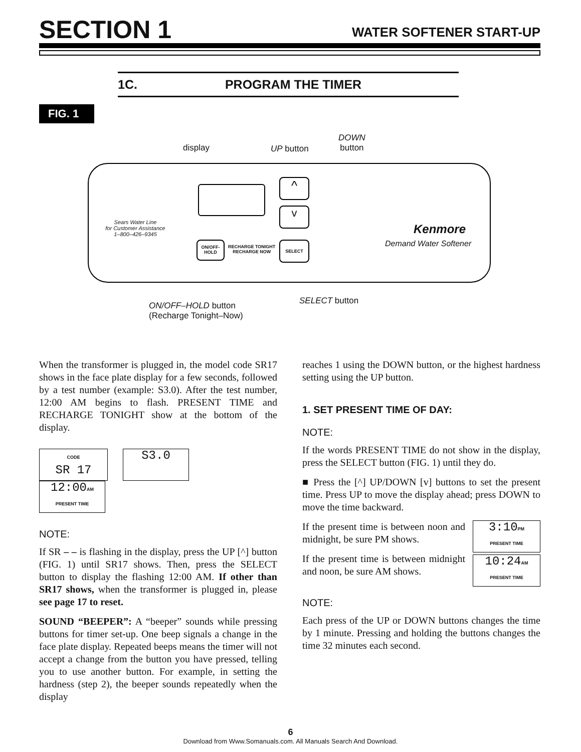SECTION 1 WATER SOFTENER START-UP
1C. PROGRAM THE TIMER
FIG. 1
display UP button
DOWN
button
^
v
Sears Water Line
for Customer Assistance
1–800–426–9345
ON/OFF-
HOLD
RECHARGE TONIGHT
RECHARGE NOW
SELECT
Kenmore
Demand Water Softener
SELECT button
ON/OFF–HOLD button
(Recharge Tonight–Now)
When the transformer is plugged in, the model code SR17 shows in the face plate display for a few seconds, followed by a test number (example: S3.0). After the test number, 12:00 AM begins to flash. PRESENT TIME and RECHARGE TONIGHT show at the bottom of the display.
CODE
SR 17 S3.0 12:00AM
PRESENT TIME
NOTE:
If SR – – is flashing in the display, press the UP [^] button (FIG. 1) until SR17 shows. Then, press the SELECT button to display the flashing 12:00 AM. If other than SR17 shows, when the transformer is plugged in, please see page 17 to reset.
SOUND “BEEPER”: A “beeper” sounds while pressing buttons for timer set-up. One beep signals a change in the face plate display. Repeated beeps means the timer will not accept a change from the button you have pressed, telling you to use another button. For example, in setting the hardness (step 2), the beeper sounds repeatedly when the display
reaches 1 using the DOWN button, or the highest hardness setting using the UP button.
1. SET PRESENT TIME OF DAY:
NOTE:
If the words PRESENT TIME do not show in the display, press the SELECT button (FIG. 1) until they do.
■ Press the [^] UP/DOWN [v] buttons to set the present time. Press UP to move the display ahead; press DOWN to move the time backward.
If the present time is between noon and midnight, be sure PM shows.
If the present time is between midnight and noon, be sure AM shows.
3:10PM
PRESENT TIME 10:24AM
PRESENT TIME
NOTE:
Each press of the UP or DOWN buttons changes the time by 1 minute. Pressing and holding the buttons changes the time 32 minutes each second.
6
Download from Www.Somanuals.com. All Manuals Search And Download.